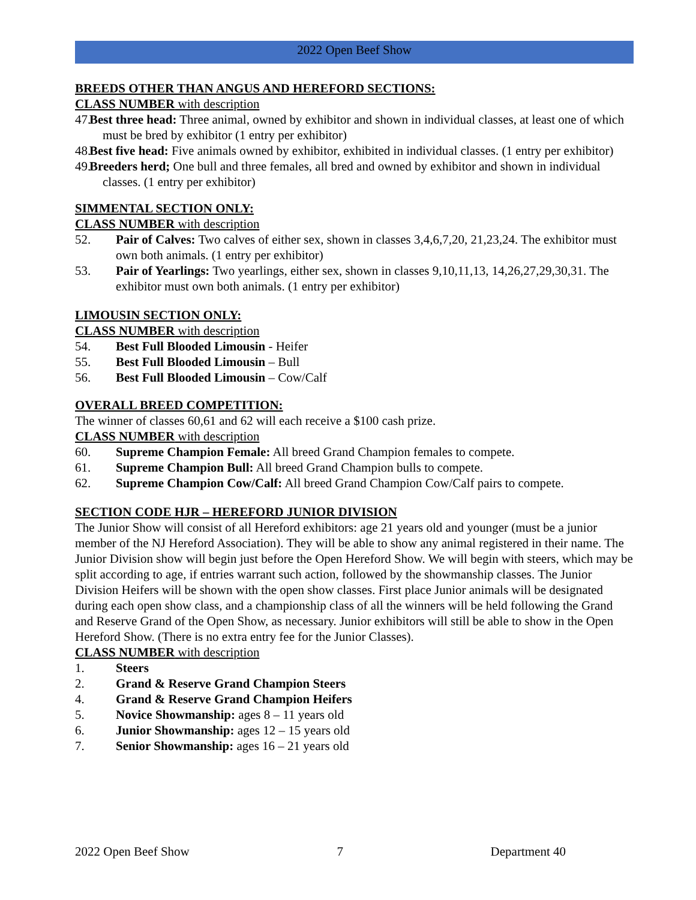2022 Open Beef Show
BREEDS OTHER THAN ANGUS AND HEREFORD SECTIONS:
CLASS NUMBER with description
47. Best three head: Three animal, owned by exhibitor and shown in individual classes, at least one of which must be bred by exhibitor (1 entry per exhibitor)
48. Best five head: Five animals owned by exhibitor, exhibited in individual classes. (1 entry per exhibitor)
49. Breeders herd; One bull and three females, all bred and owned by exhibitor and shown in individual classes. (1 entry per exhibitor)
SIMMENTAL SECTION ONLY:
CLASS NUMBER with description
52. Pair of Calves: Two calves of either sex, shown in classes 3,4,6,7,20, 21,23,24. The exhibitor must own both animals. (1 entry per exhibitor)
53. Pair of Yearlings: Two yearlings, either sex, shown in classes 9,10,11,13, 14,26,27,29,30,31. The exhibitor must own both animals. (1 entry per exhibitor)
LIMOUSIN SECTION ONLY:
CLASS NUMBER with description
54. Best Full Blooded Limousin - Heifer
55. Best Full Blooded Limousin – Bull
56. Best Full Blooded Limousin – Cow/Calf
OVERALL BREED COMPETITION:
The winner of classes 60,61 and 62 will each receive a $100 cash prize.
CLASS NUMBER with description
60. Supreme Champion Female: All breed Grand Champion females to compete.
61. Supreme Champion Bull: All breed Grand Champion bulls to compete.
62. Supreme Champion Cow/Calf: All breed Grand Champion Cow/Calf pairs to compete.
SECTION CODE HJR – HEREFORD JUNIOR DIVISION
The Junior Show will consist of all Hereford exhibitors: age 21 years old and younger (must be a junior member of the NJ Hereford Association). They will be able to show any animal registered in their name. The Junior Division show will begin just before the Open Hereford Show. We will begin with steers, which may be split according to age, if entries warrant such action, followed by the showmanship classes. The Junior Division Heifers will be shown with the open show classes. First place Junior animals will be designated during each open show class, and a championship class of all the winners will be held following the Grand and Reserve Grand of the Open Show, as necessary. Junior exhibitors will still be able to show in the Open Hereford Show. (There is no extra entry fee for the Junior Classes).
CLASS NUMBER with description
1. Steers
2. Grand & Reserve Grand Champion Steers
4. Grand & Reserve Grand Champion Heifers
5. Novice Showmanship: ages 8 – 11 years old
6. Junior Showmanship: ages 12 – 15 years old
7. Senior Showmanship: ages 16 – 21 years old
2022 Open Beef Show 7 Department 40